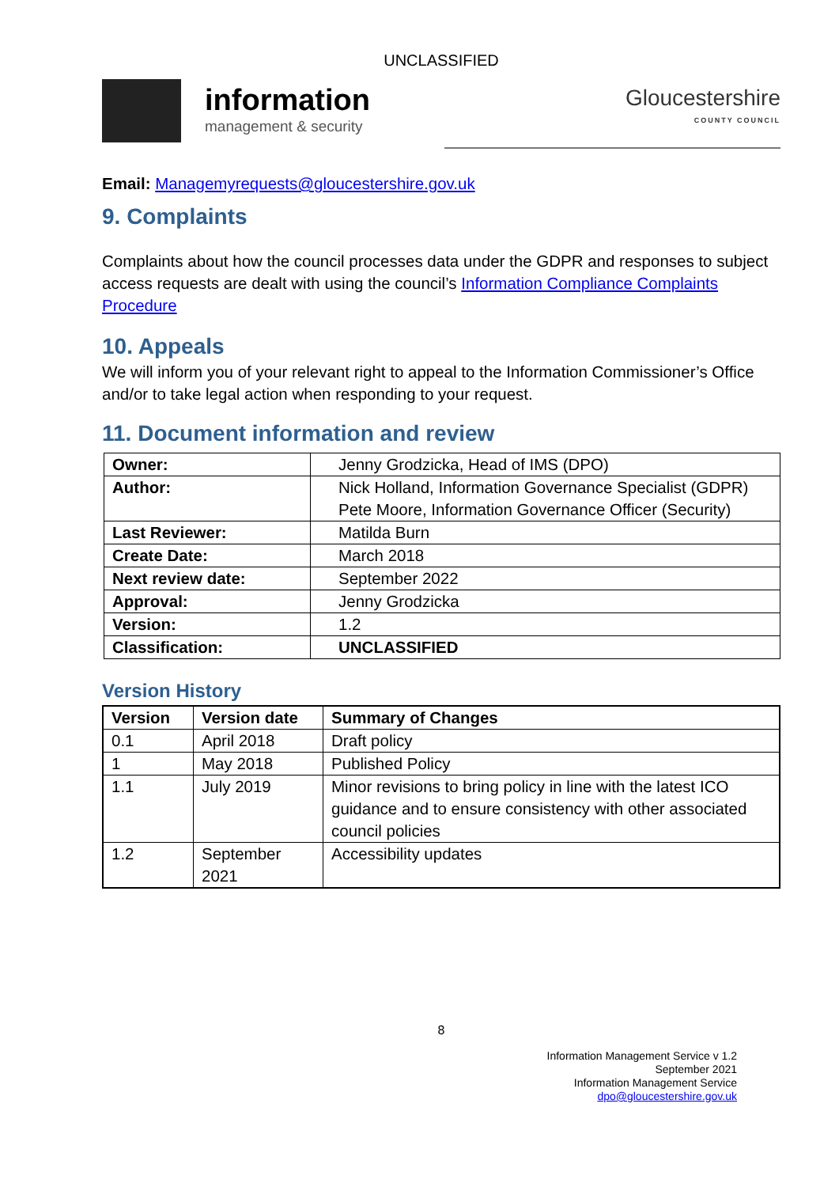UNCLASSIFIED
information
management & security
Gloucestershire
COUNTY COUNCIL
Email: Managemyrequests@gloucestershire.gov.uk
9. Complaints
Complaints about how the council processes data under the GDPR and responses to subject access requests are dealt with using the council’s Information Compliance Complaints Procedure
10. Appeals
We will inform you of your relevant right to appeal to the Information Commissioner’s Office and/or to take legal action when responding to your request.
11. Document information and review
| Owner: | Jenny Grodzicka, Head of IMS (DPO) |
| Author: | Nick Holland, Information Governance Specialist (GDPR) Pete Moore, Information Governance Officer (Security) |
| Last Reviewer: | Matilda Burn |
| Create Date: | March 2018 |
| Next review date: | September 2022 |
| Approval: | Jenny Grodzicka |
| Version: | 1.2 |
| Classification: | UNCLASSIFIED |
Version History
| Version | Version date | Summary of Changes |
| --- | --- | --- |
| 0.1 | April 2018 | Draft policy |
| 1 | May 2018 | Published Policy |
| 1.1 | July 2019 | Minor revisions to bring policy in line with the latest ICO guidance and to ensure consistency with other associated council policies |
| 1.2 | September 2021 | Accessibility updates |
8
Information Management Service v 1.2
September 2021
Information Management Service
dpo@gloucestershire.gov.uk